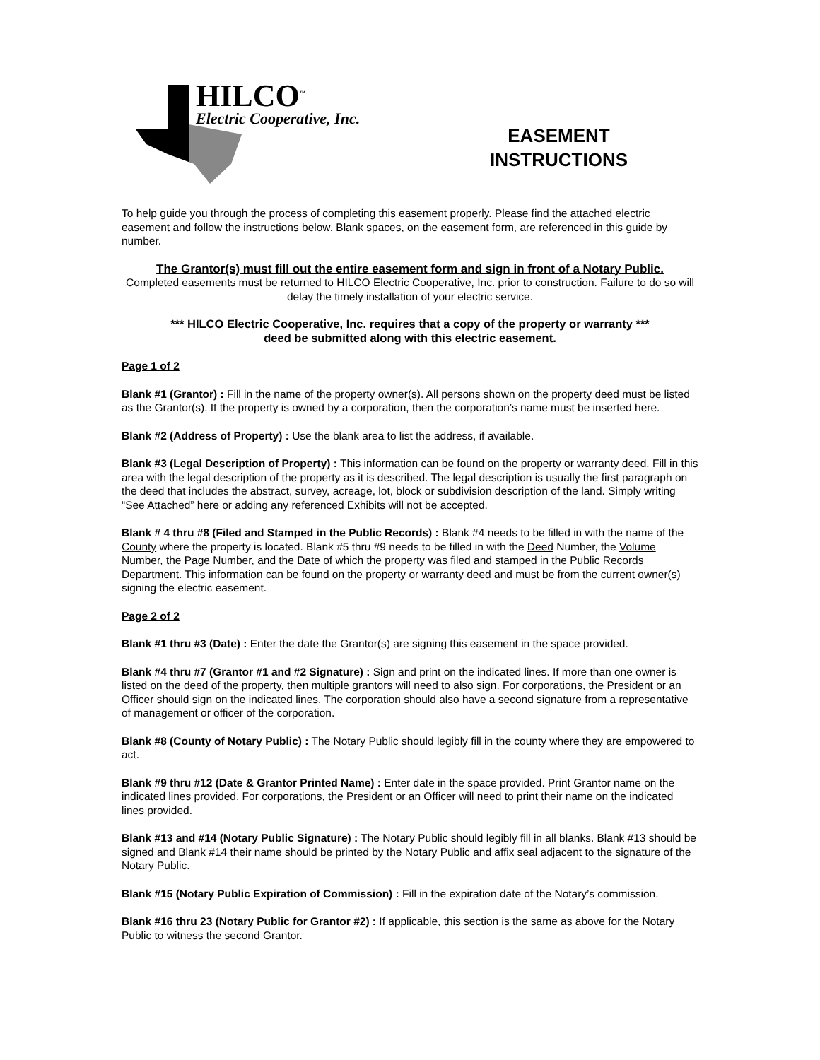HILCO<sup>™</sup>
Electric Cooperative, Inc.
EASEMENT
INSTRUCTIONS
To help guide you through the process of completing this easement properly. Please find the attached electric easement and follow the instructions below. Blank spaces, on the easement form, are referenced in this guide by number.
The Grantor(s) must fill out the entire easement form and sign in front of a Notary Public.
Completed easements must be returned to HILCO Electric Cooperative, Inc. prior to construction. Failure to do so will delay the timely installation of your electric service.
*** HILCO Electric Cooperative, Inc. requires that a copy of the property or warranty ***
deed be submitted along with this electric easement.
Page 1 of 2
Blank #1 (Grantor) : Fill in the name of the property owner(s). All persons shown on the property deed must be listed as the Grantor(s). If the property is owned by a corporation, then the corporation’s name must be inserted here.
Blank #2 (Address of Property) : Use the blank area to list the address, if available.
Blank #3 (Legal Description of Property) : This information can be found on the property or warranty deed. Fill in this area with the legal description of the property as it is described. The legal description is usually the first paragraph on the deed that includes the abstract, survey, acreage, lot, block or subdivision description of the land. Simply writing “See Attached” here or adding any referenced Exhibits will not be accepted.
Blank # 4 thru #8 (Filed and Stamped in the Public Records) : Blank #4 needs to be filled in with the name of the County where the property is located. Blank #5 thru #9 needs to be filled in with the Deed Number, the Volume Number, the Page Number, and the Date of which the property was filed and stamped in the Public Records Department. This information can be found on the property or warranty deed and must be from the current owner(s) signing the electric easement.
Page 2 of 2
Blank #1 thru #3 (Date) : Enter the date the Grantor(s) are signing this easement in the space provided.
Blank #4 thru #7 (Grantor #1 and #2 Signature) : Sign and print on the indicated lines. If more than one owner is listed on the deed of the property, then multiple grantors will need to also sign. For corporations, the President or an Officer should sign on the indicated lines. The corporation should also have a second signature from a representative of management or officer of the corporation.
Blank #8 (County of Notary Public) : The Notary Public should legibly fill in the county where they are empowered to act.
Blank #9 thru #12 (Date & Grantor Printed Name) : Enter date in the space provided. Print Grantor name on the indicated lines provided. For corporations, the President or an Officer will need to print their name on the indicated lines provided.
Blank #13 and #14 (Notary Public Signature) : The Notary Public should legibly fill in all blanks. Blank #13 should be signed and Blank #14 their name should be printed by the Notary Public and affix seal adjacent to the signature of the Notary Public.
Blank #15 (Notary Public Expiration of Commission) : Fill in the expiration date of the Notary’s commission.
Blank #16 thru 23 (Notary Public for Grantor #2) : If applicable, this section is the same as above for the Notary Public to witness the second Grantor.